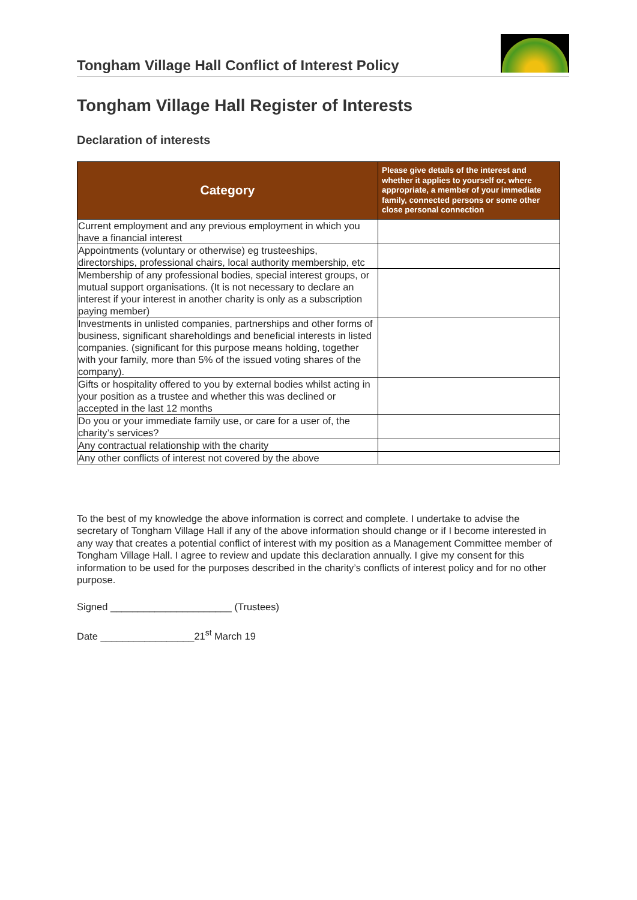Tongham Village Hall Conflict of Interest Policy
Tongham Village Hall Register of Interests
Declaration of interests
| Category | Please give details of the interest and whether it applies to yourself or, where appropriate, a member of your immediate family, connected persons or some other close personal connection |
| --- | --- |
| Current employment and any previous employment in which you have a financial interest | |
| Appointments (voluntary or otherwise) eg trusteeships, directorships, professional chairs, local authority membership, etc | |
| Membership of any professional bodies, special interest groups, or mutual support organisations. (It is not necessary to declare an interest if your interest in another charity is only as a subscription paying member) | |
| Investments in unlisted companies, partnerships and other forms of business, significant shareholdings and beneficial interests in listed companies. (significant for this purpose means holding, together with your family, more than 5% of the issued voting shares of the company). | |
| Gifts or hospitality offered to you by external bodies whilst acting in your position as a trustee and whether this was declined or accepted in the last 12 months | |
| Do you or your immediate family use, or care for a user of, the charity’s services? | |
| Any contractual relationship with the charity | |
| Any other conflicts of interest not covered by the above | |
To the best of my knowledge the above information is correct and complete. I undertake to advise the secretary of Tongham Village Hall if any of the above information should change or if I become interested in any way that creates a potential conflict of interest with my position as a Management Committee member of Tongham Village Hall. I agree to review and update this declaration annually. I give my consent for this information to be used for the purposes described in the charity’s conflicts of interest policy and for no other purpose.
Signed ______________________ (Trustees)
Date _________________21<sup>st</sup> March 19